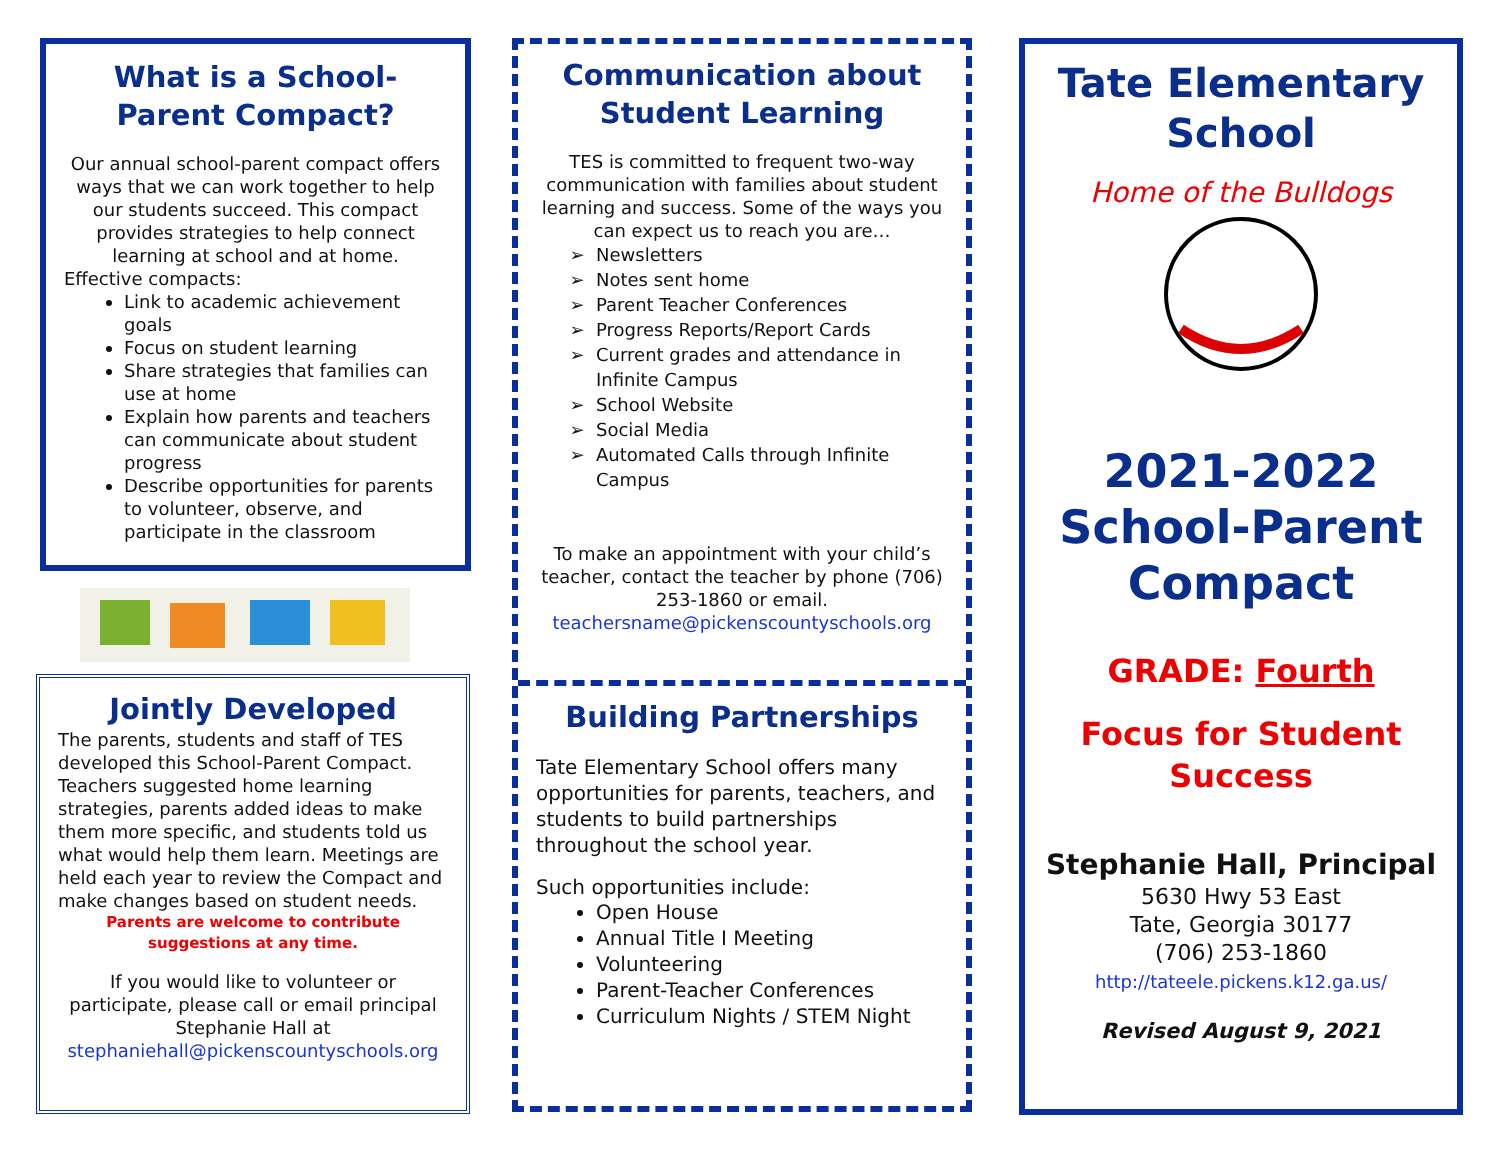What is a School-Parent Compact?
Our annual school-parent compact offers ways that we can work together to help our students succeed. This compact provides strategies to help connect learning at school and at home.
Effective compacts:
Link to academic achievement goals
Focus on student learning
Share strategies that families can use at home
Explain how parents and teachers can communicate about student progress
Describe opportunities for parents to volunteer, observe, and participate in the classroom
Jointly Developed
The parents, students and staff of TES developed this School-Parent Compact. Teachers suggested home learning strategies, parents added ideas to make them more specific, and students told us what would help them learn. Meetings are held each year to review the Compact and make changes based on student needs.
Parents are welcome to contribute suggestions at any time.
If you would like to volunteer or participate, please call or email principal Stephanie Hall at stephaniehall@pickenscountyschools.org
Communication about Student Learning
TES is committed to frequent two-way communication with families about student learning and success. Some of the ways you can expect us to reach you are…
Newsletters
Notes sent home
Parent Teacher Conferences
Progress Reports/Report Cards
Current grades and attendance in Infinite Campus
School Website
Social Media
Automated Calls through Infinite Campus
To make an appointment with your child’s teacher, contact the teacher by phone (706) 253-1860 or email. teachersname@pickenscountyschools.org
Building Partnerships
Tate Elementary School offers many opportunities for parents, teachers, and students to build partnerships throughout the school year.
Such opportunities include:
Open House
Annual Title I Meeting
Volunteering
Parent-Teacher Conferences
Curriculum Nights / STEM Night
Tate Elementary School
Home of the Bulldogs
2021-2022 School-Parent Compact
GRADE: Fourth
Focus for Student Success
Stephanie Hall, Principal
5630 Hwy 53 East
Tate, Georgia 30177
(706) 253-1860
http://tateele.pickens.k12.ga.us/
Revised August 9, 2021